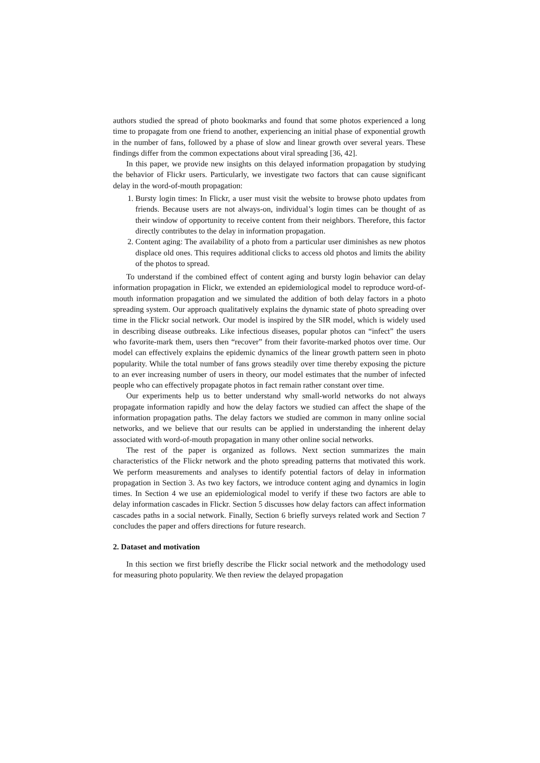authors studied the spread of photo bookmarks and found that some photos experienced a long time to propagate from one friend to another, experiencing an initial phase of exponential growth in the number of fans, followed by a phase of slow and linear growth over several years. These findings differ from the common expectations about viral spreading [36, 42].
In this paper, we provide new insights on this delayed information propagation by studying the behavior of Flickr users. Particularly, we investigate two factors that can cause significant delay in the word-of-mouth propagation:
1. Bursty login times: In Flickr, a user must visit the website to browse photo updates from friends. Because users are not always-on, individual’s login times can be thought of as their window of opportunity to receive content from their neighbors. Therefore, this factor directly contributes to the delay in information propagation.
2. Content aging: The availability of a photo from a particular user diminishes as new photos displace old ones. This requires additional clicks to access old photos and limits the ability of the photos to spread.
To understand if the combined effect of content aging and bursty login behavior can delay information propagation in Flickr, we extended an epidemiological model to reproduce word-of-mouth information propagation and we simulated the addition of both delay factors in a photo spreading system. Our approach qualitatively explains the dynamic state of photo spreading over time in the Flickr social network. Our model is inspired by the SIR model, which is widely used in describing disease outbreaks. Like infectious diseases, popular photos can “infect” the users who favorite-mark them, users then “recover” from their favorite-marked photos over time. Our model can effectively explains the epidemic dynamics of the linear growth pattern seen in photo popularity. While the total number of fans grows steadily over time thereby exposing the picture to an ever increasing number of users in theory, our model estimates that the number of infected people who can effectively propagate photos in fact remain rather constant over time.
Our experiments help us to better understand why small-world networks do not always propagate information rapidly and how the delay factors we studied can affect the shape of the information propagation paths. The delay factors we studied are common in many online social networks, and we believe that our results can be applied in understanding the inherent delay associated with word-of-mouth propagation in many other online social networks.
The rest of the paper is organized as follows. Next section summarizes the main characteristics of the Flickr network and the photo spreading patterns that motivated this work. We perform measurements and analyses to identify potential factors of delay in information propagation in Section 3. As two key factors, we introduce content aging and dynamics in login times. In Section 4 we use an epidemiological model to verify if these two factors are able to delay information cascades in Flickr. Section 5 discusses how delay factors can affect information cascades paths in a social network. Finally, Section 6 briefly surveys related work and Section 7 concludes the paper and offers directions for future research.
2. Dataset and motivation
In this section we first briefly describe the Flickr social network and the methodology used for measuring photo popularity. We then review the delayed propagation